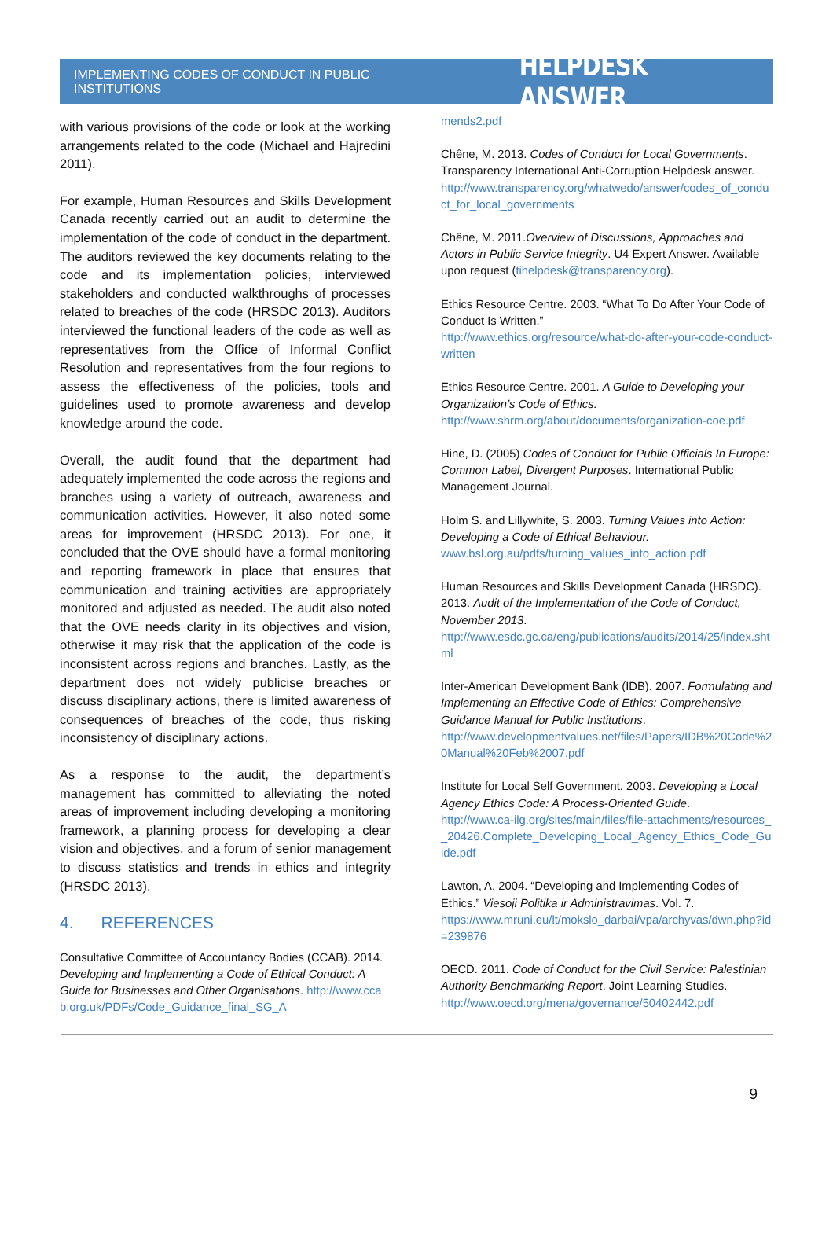IMPLEMENTING CODES OF CONDUCT IN PUBLIC INSTITUTIONS HELPDESK ANSWER
with various provisions of the code or look at the working arrangements related to the code (Michael and Hajredini 2011).
For example, Human Resources and Skills Development Canada recently carried out an audit to determine the implementation of the code of conduct in the department. The auditors reviewed the key documents relating to the code and its implementation policies, interviewed stakeholders and conducted walkthroughs of processes related to breaches of the code (HRSDC 2013). Auditors interviewed the functional leaders of the code as well as representatives from the Office of Informal Conflict Resolution and representatives from the four regions to assess the effectiveness of the policies, tools and guidelines used to promote awareness and develop knowledge around the code.
Overall, the audit found that the department had adequately implemented the code across the regions and branches using a variety of outreach, awareness and communication activities. However, it also noted some areas for improvement (HRSDC 2013). For one, it concluded that the OVE should have a formal monitoring and reporting framework in place that ensures that communication and training activities are appropriately monitored and adjusted as needed. The audit also noted that the OVE needs clarity in its objectives and vision, otherwise it may risk that the application of the code is inconsistent across regions and branches. Lastly, as the department does not widely publicise breaches or discuss disciplinary actions, there is limited awareness of consequences of breaches of the code, thus risking inconsistency of disciplinary actions.
As a response to the audit, the department’s management has committed to alleviating the noted areas of improvement including developing a monitoring framework, a planning process for developing a clear vision and objectives, and a forum of senior management to discuss statistics and trends in ethics and integrity (HRSDC 2013).
4. REFERENCES
Consultative Committee of Accountancy Bodies (CCAB). 2014. Developing and Implementing a Code of Ethical Conduct: A Guide for Businesses and Other Organisations. http://www.ccab.org.uk/PDFs/Code_Guidance_final_SG_A
mends2.pdf
Chêne, M. 2013. Codes of Conduct for Local Governments. Transparency International Anti-Corruption Helpdesk answer.
http://www.transparency.org/whatwedo/answer/codes_of_conduct_for_local_governments
Chêne, M. 2011.Overview of Discussions, Approaches and Actors in Public Service Integrity. U4 Expert Answer. Available upon request (tihelpdesk@transparency.org).
Ethics Resource Centre. 2003. “What To Do After Your Code of Conduct Is Written.”
http://www.ethics.org/resource/what-do-after-your-code-conduct-written
Ethics Resource Centre. 2001. A Guide to Developing your Organization’s Code of Ethics.
http://www.shrm.org/about/documents/organization-coe.pdf
Hine, D. (2005) Codes of Conduct for Public Officials In Europe: Common Label, Divergent Purposes. International Public Management Journal.
Holm S. and Lillywhite, S. 2003. Turning Values into Action: Developing a Code of Ethical Behaviour.
www.bsl.org.au/pdfs/turning_values_into_action.pdf
Human Resources and Skills Development Canada (HRSDC). 2013. Audit of the Implementation of the Code of Conduct, November 2013.
http://www.esdc.gc.ca/eng/publications/audits/2014/25/index.shtml
Inter-American Development Bank (IDB). 2007. Formulating and Implementing an Effective Code of Ethics: Comprehensive Guidance Manual for Public Institutions.
http://www.developmentvalues.net/files/Papers/IDB%20Code%20Manual%20Feb%2007.pdf
Institute for Local Self Government. 2003. Developing a Local Agency Ethics Code: A Process-Oriented Guide.
http://www.ca-ilg.org/sites/main/files/file-attachments/resources__20426.Complete_Developing_Local_Agency_Ethics_Code_Guide.pdf
Lawton, A. 2004. “Developing and Implementing Codes of Ethics.” Viesoji Politika ir Administravimas. Vol. 7.
https://www.mruni.eu/lt/mokslo_darbai/vpa/archyvas/dwn.php?id=239876
OECD. 2011. Code of Conduct for the Civil Service: Palestinian Authority Benchmarking Report. Joint Learning Studies.
http://www.oecd.org/mena/governance/50402442.pdf
9